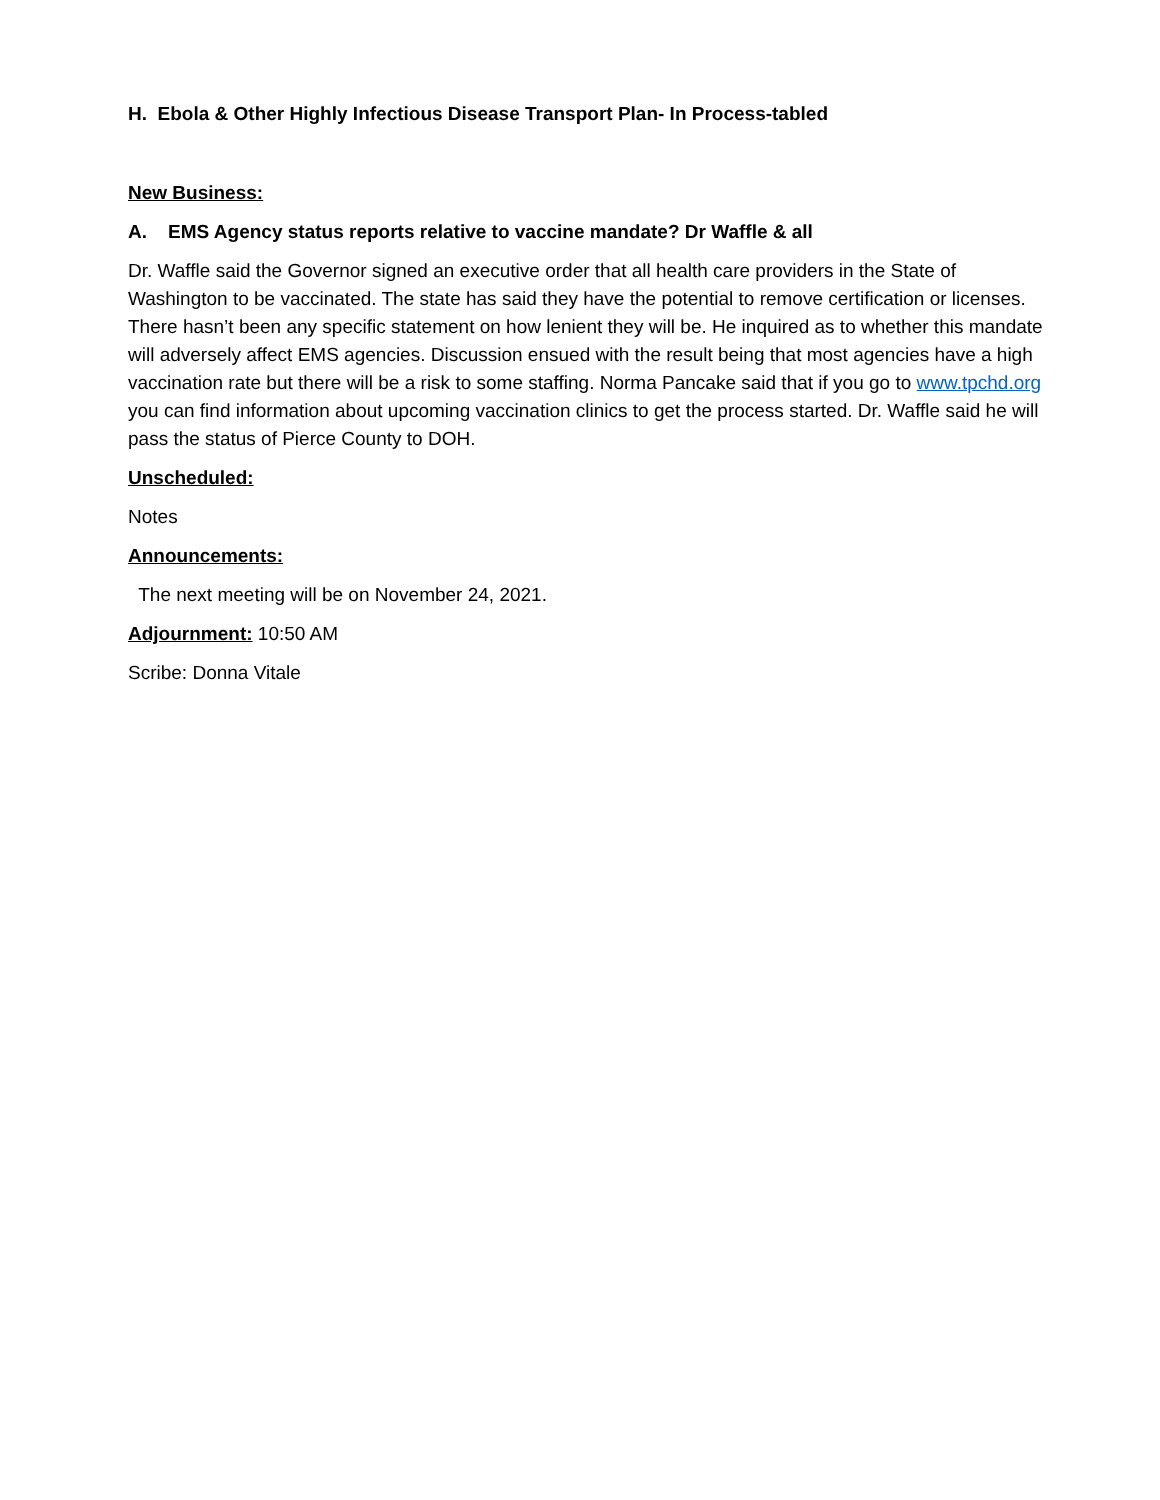H. Ebola & Other Highly Infectious Disease Transport Plan- In Process-tabled
New Business:
A. EMS Agency status reports relative to vaccine mandate? Dr Waffle & all
Dr. Waffle said the Governor signed an executive order that all health care providers in the State of Washington to be vaccinated. The state has said they have the potential to remove certification or licenses. There hasn’t been any specific statement on how lenient they will be. He inquired as to whether this mandate will adversely affect EMS agencies. Discussion ensued with the result being that most agencies have a high vaccination rate but there will be a risk to some staffing. Norma Pancake said that if you go to www.tpchd.org you can find information about upcoming vaccination clinics to get the process started. Dr. Waffle said he will pass the status of Pierce County to DOH.
Unscheduled:
Notes
Announcements:
The next meeting will be on November 24, 2021.
Adjournment: 10:50 AM
Scribe: Donna Vitale